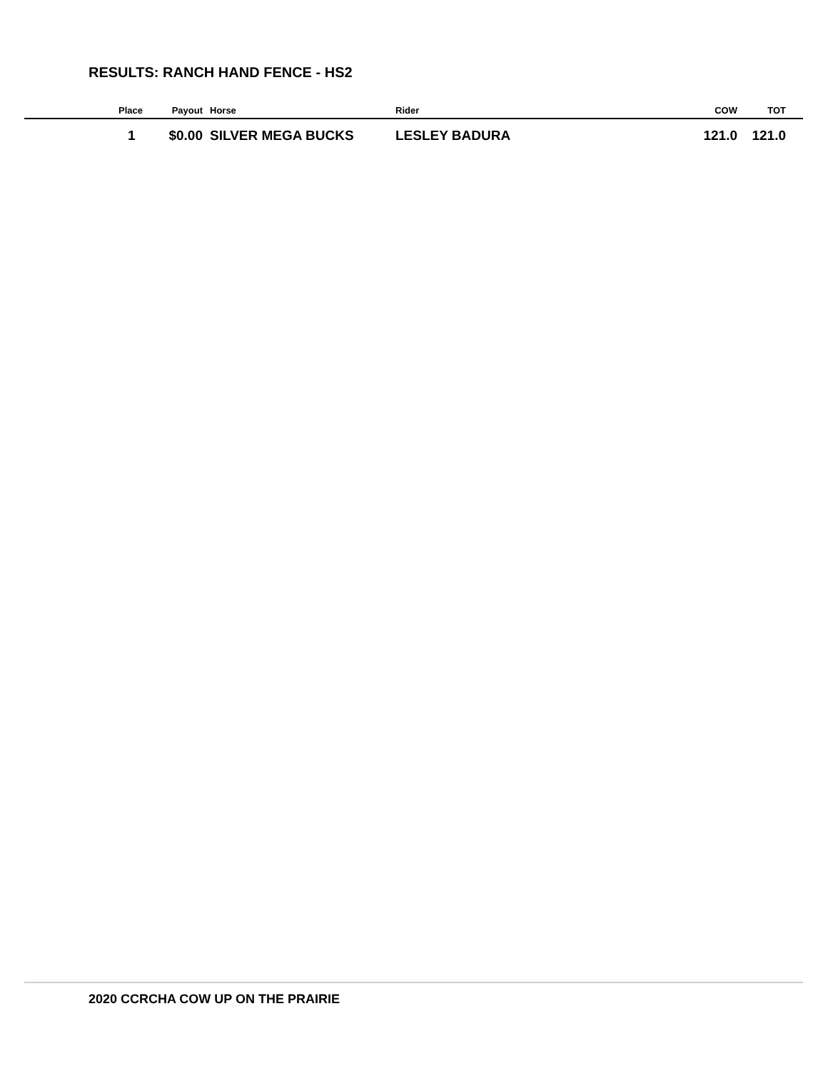RESULTS: RANCH HAND FENCE - HS2
| Place | Payout | | Horse | Rider | COW | TOT |
| --- | --- | --- | --- | --- | --- | --- |
| 1 | $0.00 | | SILVER MEGA BUCKS | LESLEY BADURA | 121.0 | 121.0 |
2020 CCRCHA COW UP ON THE PRAIRIE